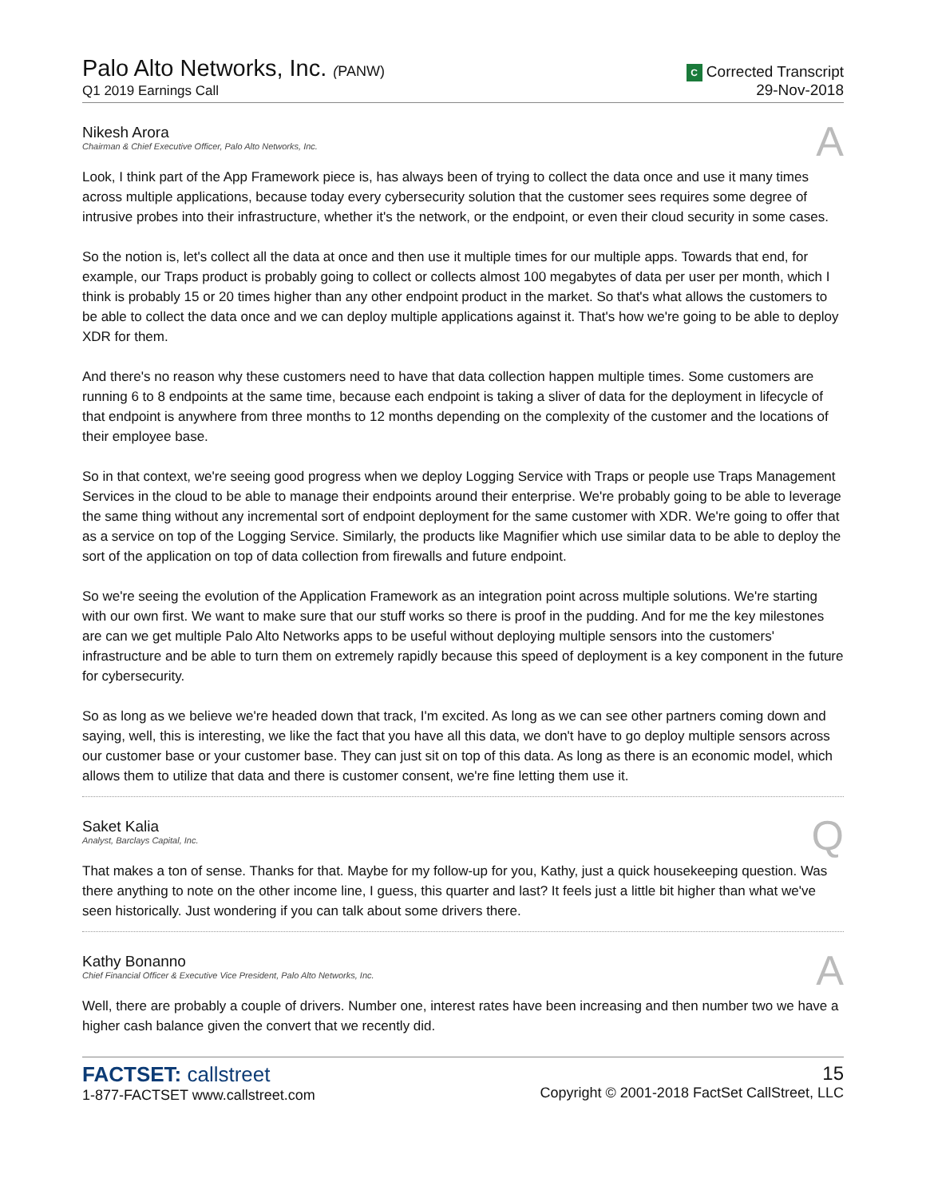Palo Alto Networks, Inc. (PANW)
Q1 2019 Earnings Call
C Corrected Transcript
29-Nov-2018
Nikesh Arora
Chairman & Chief Executive Officer, Palo Alto Networks, Inc.
A
Look, I think part of the App Framework piece is, has always been of trying to collect the data once and use it many times across multiple applications, because today every cybersecurity solution that the customer sees requires some degree of intrusive probes into their infrastructure, whether it's the network, or the endpoint, or even their cloud security in some cases.
So the notion is, let's collect all the data at once and then use it multiple times for our multiple apps. Towards that end, for example, our Traps product is probably going to collect or collects almost 100 megabytes of data per user per month, which I think is probably 15 or 20 times higher than any other endpoint product in the market. So that's what allows the customers to be able to collect the data once and we can deploy multiple applications against it. That's how we're going to be able to deploy XDR for them.
And there's no reason why these customers need to have that data collection happen multiple times. Some customers are running 6 to 8 endpoints at the same time, because each endpoint is taking a sliver of data for the deployment in lifecycle of that endpoint is anywhere from three months to 12 months depending on the complexity of the customer and the locations of their employee base.
So in that context, we're seeing good progress when we deploy Logging Service with Traps or people use Traps Management Services in the cloud to be able to manage their endpoints around their enterprise. We're probably going to be able to leverage the same thing without any incremental sort of endpoint deployment for the same customer with XDR. We're going to offer that as a service on top of the Logging Service. Similarly, the products like Magnifier which use similar data to be able to deploy the sort of the application on top of data collection from firewalls and future endpoint.
So we're seeing the evolution of the Application Framework as an integration point across multiple solutions. We're starting with our own first. We want to make sure that our stuff works so there is proof in the pudding. And for me the key milestones are can we get multiple Palo Alto Networks apps to be useful without deploying multiple sensors into the customers' infrastructure and be able to turn them on extremely rapidly because this speed of deployment is a key component in the future for cybersecurity.
So as long as we believe we're headed down that track, I'm excited. As long as we can see other partners coming down and saying, well, this is interesting, we like the fact that you have all this data, we don't have to go deploy multiple sensors across our customer base or your customer base. They can just sit on top of this data. As long as there is an economic model, which allows them to utilize that data and there is customer consent, we're fine letting them use it.
Saket Kalia
Analyst, Barclays Capital, Inc.
Q
That makes a ton of sense. Thanks for that. Maybe for my follow-up for you, Kathy, just a quick housekeeping question. Was there anything to note on the other income line, I guess, this quarter and last? It feels just a little bit higher than what we've seen historically. Just wondering if you can talk about some drivers there.
Kathy Bonanno
Chief Financial Officer & Executive Vice President, Palo Alto Networks, Inc.
A
Well, there are probably a couple of drivers. Number one, interest rates have been increasing and then number two we have a higher cash balance given the convert that we recently did.
FACTSET: callstreet
1-877-FACTSET www.callstreet.com
15
Copyright © 2001-2018 FactSet CallStreet, LLC